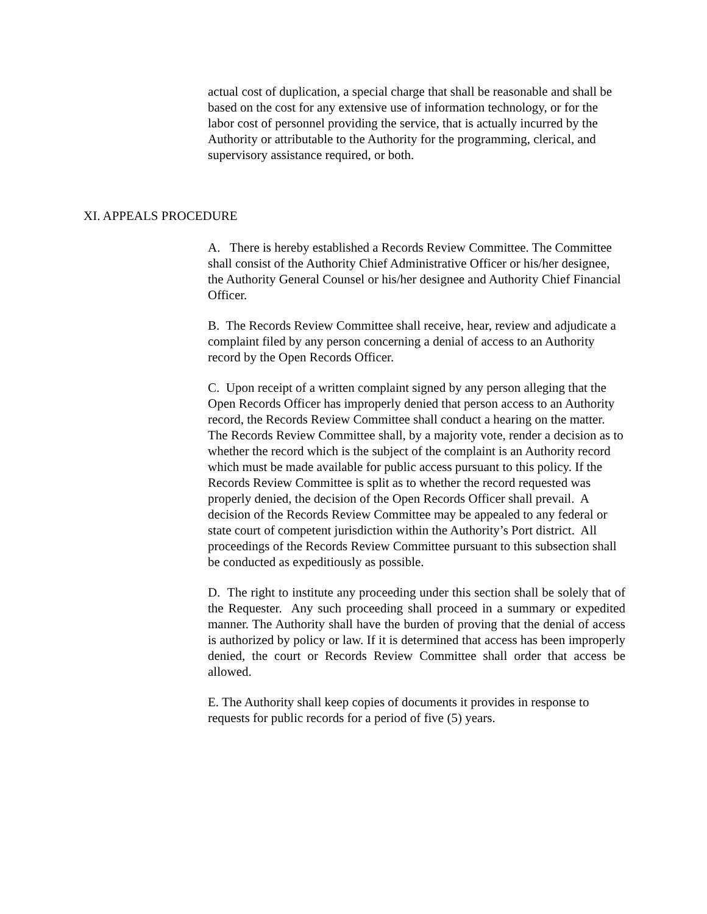actual cost of duplication, a special charge that shall be reasonable and shall be based on the cost for any extensive use of information technology, or for the labor cost of personnel providing the service, that is actually incurred by the Authority or attributable to the Authority for the programming, clerical, and supervisory assistance required, or both.
XI. APPEALS PROCEDURE
A. There is hereby established a Records Review Committee. The Committee shall consist of the Authority Chief Administrative Officer or his/her designee, the Authority General Counsel or his/her designee and Authority Chief Financial Officer.
B. The Records Review Committee shall receive, hear, review and adjudicate a complaint filed by any person concerning a denial of access to an Authority record by the Open Records Officer.
C. Upon receipt of a written complaint signed by any person alleging that the Open Records Officer has improperly denied that person access to an Authority record, the Records Review Committee shall conduct a hearing on the matter. The Records Review Committee shall, by a majority vote, render a decision as to whether the record which is the subject of the complaint is an Authority record which must be made available for public access pursuant to this policy. If the Records Review Committee is split as to whether the record requested was properly denied, the decision of the Open Records Officer shall prevail. A decision of the Records Review Committee may be appealed to any federal or state court of competent jurisdiction within the Authority’s Port district. All proceedings of the Records Review Committee pursuant to this subsection shall be conducted as expeditiously as possible.
D. The right to institute any proceeding under this section shall be solely that of the Requester. Any such proceeding shall proceed in a summary or expedited manner. The Authority shall have the burden of proving that the denial of access is authorized by policy or law. If it is determined that access has been improperly denied, the court or Records Review Committee shall order that access be allowed.
E. The Authority shall keep copies of documents it provides in response to requests for public records for a period of five (5) years.